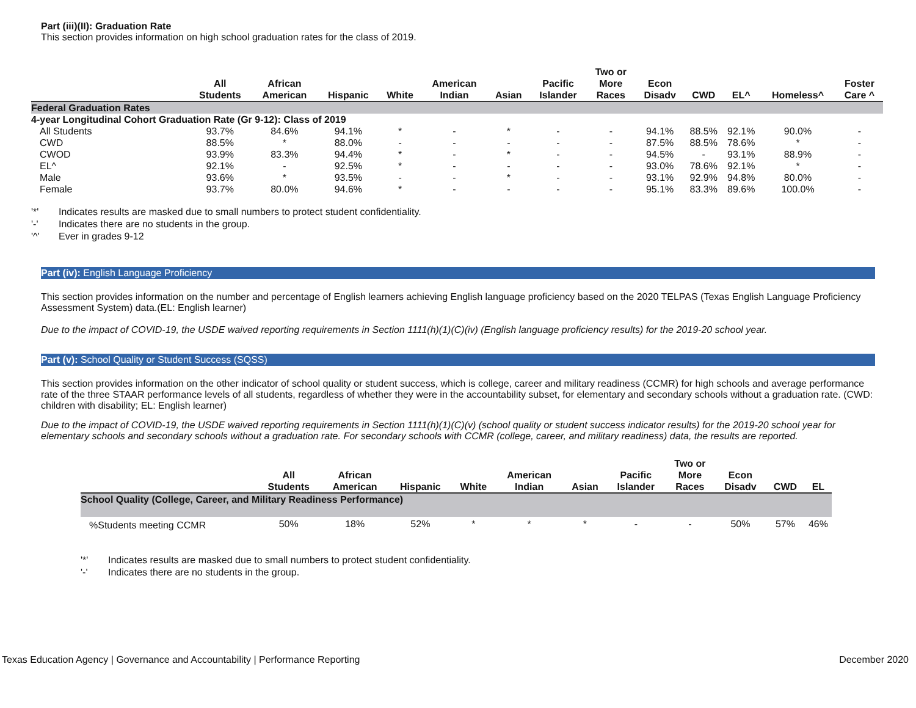Part (iii)(II): Graduation Rate
This section provides information on high school graduation rates for the class of 2019.
| | All Students | African American | Hispanic | White | American Indian | Asian | Pacific Islander | Two or More Races | Econ Disadv | CWD | EL^ | Homeless^ | Foster Care ^ |
| --- | --- | --- | --- | --- | --- | --- | --- | --- | --- | --- | --- | --- | --- |
| Federal Graduation Rates | | | | | | | | | | | | | |
| 4-year Longitudinal Cohort Graduation Rate (Gr 9-12): Class of 2019 | | | | | | | | | | | | | |
| All Students | 93.7% | 84.6% | 94.1% | * | - | * | - | - | 94.1% | 88.5% | 92.1% | 90.0% | - |
| CWD | 88.5% | * | 88.0% | - | - | - | - | - | 87.5% | 88.5% | 78.6% | * | - |
| CWOD | 93.9% | 83.3% | 94.4% | * | - | * | - | - | 94.5% | - | 93.1% | 88.9% | - |
| EL^ | 92.1% | - | 92.5% | * | - | - | - | - | 93.0% | 78.6% | 92.1% | * | - |
| Male | 93.6% | * | 93.5% | - | - | * | - | - | 93.1% | 92.9% | 94.8% | 80.0% | - |
| Female | 93.7% | 80.0% | 94.6% | * | - | - | - | - | 95.1% | 83.3% | 89.6% | 100.0% | - |
'*' Indicates results are masked due to small numbers to protect student confidentiality.
'-' Indicates there are no students in the group.
'^' Ever in grades 9-12
Part (iv): English Language Proficiency
This section provides information on the number and percentage of English learners achieving English language proficiency based on the 2020 TELPAS (Texas English Language Proficiency Assessment System) data.(EL: English learner)
Due to the impact of COVID-19, the USDE waived reporting requirements in Section 1111(h)(1)(C)(iv) (English language proficiency results) for the 2019-20 school year.
Part (v): School Quality or Student Success (SQSS)
This section provides information on the other indicator of school quality or student success, which is college, career and military readiness (CCMR) for high schools and average performance rate of the three STAAR performance levels of all students, regardless of whether they were in the accountability subset, for elementary and secondary schools without a graduation rate. (CWD: children with disability; EL: English learner)
Due to the impact of COVID-19, the USDE waived reporting requirements in Section 1111(h)(1)(C)(v) (school quality or student success indicator results) for the 2019-20 school year for elementary schools and secondary schools without a graduation rate. For secondary schools with CCMR (college, career, and military readiness) data, the results are reported.
| | All Students | African American | Hispanic | White | American Indian | Asian | Pacific Islander | Two or More Races | Econ Disadv | CWD | EL |
| --- | --- | --- | --- | --- | --- | --- | --- | --- | --- | --- | --- |
| School Quality (College, Career, and Military Readiness Performance) | | | | | | | | | | | |
| %Students meeting CCMR | 50% | 18% | 52% | * | * | * | - | - | 50% | 57% | 46% |
'*' Indicates results are masked due to small numbers to protect student confidentiality.
'-' Indicates there are no students in the group.
Texas Education Agency | Governance and Accountability | Performance Reporting December 2020